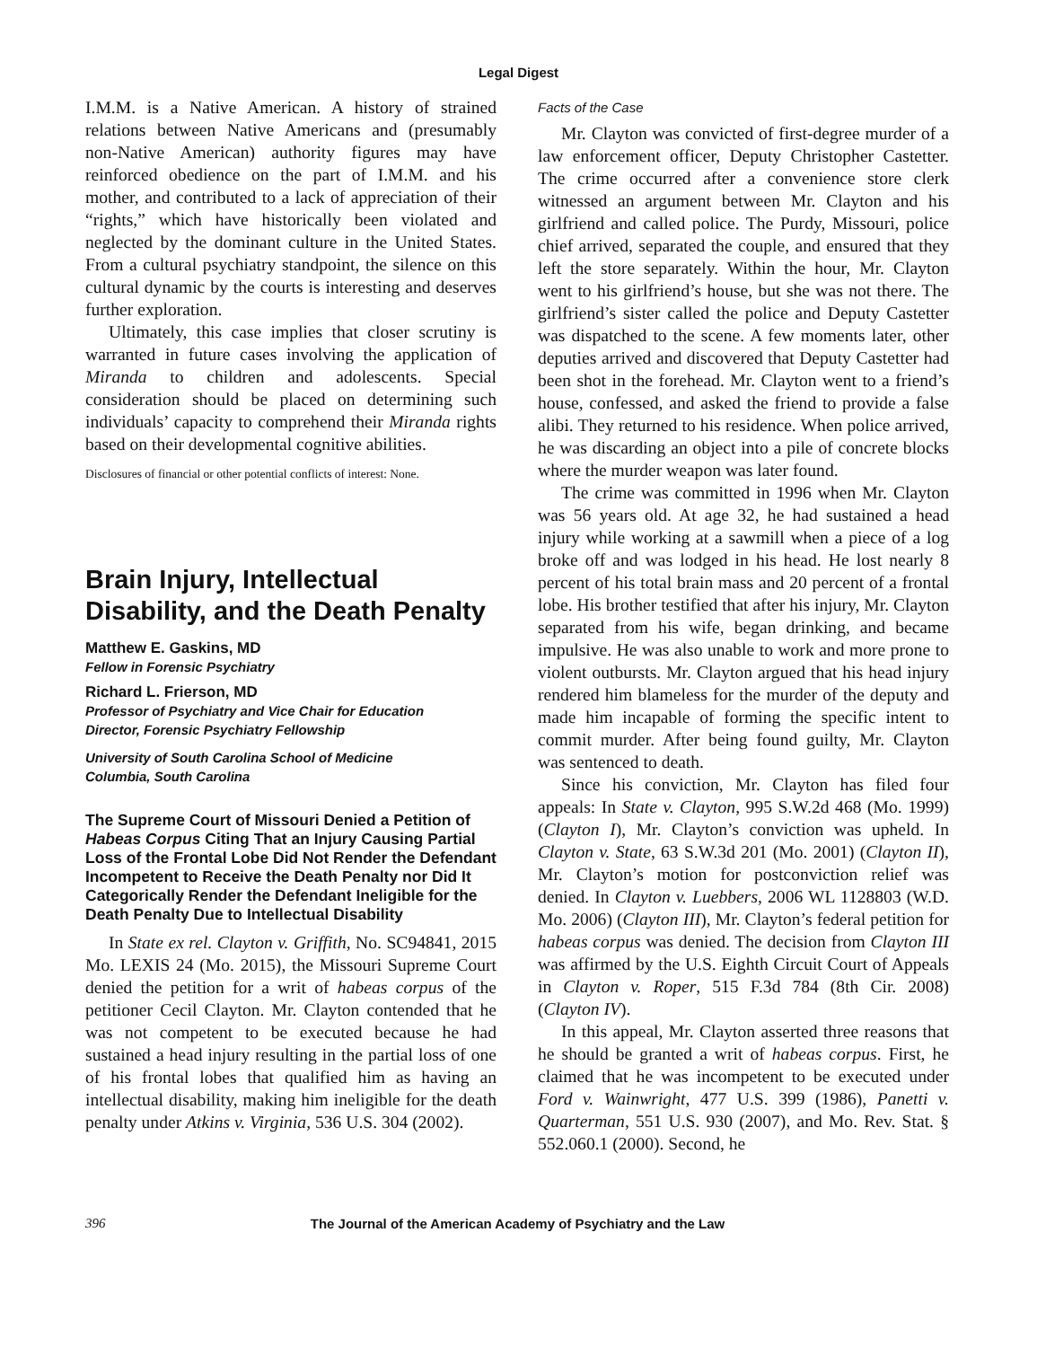Legal Digest
I.M.M. is a Native American. A history of strained relations between Native Americans and (presumably non-Native American) authority figures may have reinforced obedience on the part of I.M.M. and his mother, and contributed to a lack of appreciation of their “rights,” which have historically been violated and neglected by the dominant culture in the United States. From a cultural psychiatry standpoint, the silence on this cultural dynamic by the courts is interesting and deserves further exploration.
Ultimately, this case implies that closer scrutiny is warranted in future cases involving the application of Miranda to children and adolescents. Special consideration should be placed on determining such individuals’ capacity to comprehend their Miranda rights based on their developmental cognitive abilities.
Disclosures of financial or other potential conflicts of interest: None.
Brain Injury, Intellectual Disability, and the Death Penalty
Matthew E. Gaskins, MD
Fellow in Forensic Psychiatry
Richard L. Frierson, MD
Professor of Psychiatry and Vice Chair for Education
Director, Forensic Psychiatry Fellowship
University of South Carolina School of Medicine
Columbia, South Carolina
The Supreme Court of Missouri Denied a Petition of Habeas Corpus Citing That an Injury Causing Partial Loss of the Frontal Lobe Did Not Render the Defendant Incompetent to Receive the Death Penalty nor Did It Categorically Render the Defendant Ineligible for the Death Penalty Due to Intellectual Disability
In State ex rel. Clayton v. Griffith, No. SC94841, 2015 Mo. LEXIS 24 (Mo. 2015), the Missouri Supreme Court denied the petition for a writ of habeas corpus of the petitioner Cecil Clayton. Mr. Clayton contended that he was not competent to be executed because he had sustained a head injury resulting in the partial loss of one of his frontal lobes that qualified him as having an intellectual disability, making him ineligible for the death penalty under Atkins v. Virginia, 536 U.S. 304 (2002).
Facts of the Case
Mr. Clayton was convicted of first-degree murder of a law enforcement officer, Deputy Christopher Castetter. The crime occurred after a convenience store clerk witnessed an argument between Mr. Clayton and his girlfriend and called police. The Purdy, Missouri, police chief arrived, separated the couple, and ensured that they left the store separately. Within the hour, Mr. Clayton went to his girlfriend’s house, but she was not there. The girlfriend’s sister called the police and Deputy Castetter was dispatched to the scene. A few moments later, other deputies arrived and discovered that Deputy Castetter had been shot in the forehead. Mr. Clayton went to a friend’s house, confessed, and asked the friend to provide a false alibi. They returned to his residence. When police arrived, he was discarding an object into a pile of concrete blocks where the murder weapon was later found.
The crime was committed in 1996 when Mr. Clayton was 56 years old. At age 32, he had sustained a head injury while working at a sawmill when a piece of a log broke off and was lodged in his head. He lost nearly 8 percent of his total brain mass and 20 percent of a frontal lobe. His brother testified that after his injury, Mr. Clayton separated from his wife, began drinking, and became impulsive. He was also unable to work and more prone to violent outbursts. Mr. Clayton argued that his head injury rendered him blameless for the murder of the deputy and made him incapable of forming the specific intent to commit murder. After being found guilty, Mr. Clayton was sentenced to death.
Since his conviction, Mr. Clayton has filed four appeals: In State v. Clayton, 995 S.W.2d 468 (Mo. 1999) (Clayton I), Mr. Clayton’s conviction was upheld. In Clayton v. State, 63 S.W.3d 201 (Mo. 2001) (Clayton II), Mr. Clayton’s motion for postconviction relief was denied. In Clayton v. Luebbers, 2006 WL 1128803 (W.D. Mo. 2006) (Clayton III), Mr. Clayton’s federal petition for habeas corpus was denied. The decision from Clayton III was affirmed by the U.S. Eighth Circuit Court of Appeals in Clayton v. Roper, 515 F.3d 784 (8th Cir. 2008) (Clayton IV).
In this appeal, Mr. Clayton asserted three reasons that he should be granted a writ of habeas corpus. First, he claimed that he was incompetent to be executed under Ford v. Wainwright, 477 U.S. 399 (1986), Panetti v. Quarterman, 551 U.S. 930 (2007), and Mo. Rev. Stat. § 552.060.1 (2000). Second, he
396 The Journal of the American Academy of Psychiatry and the Law